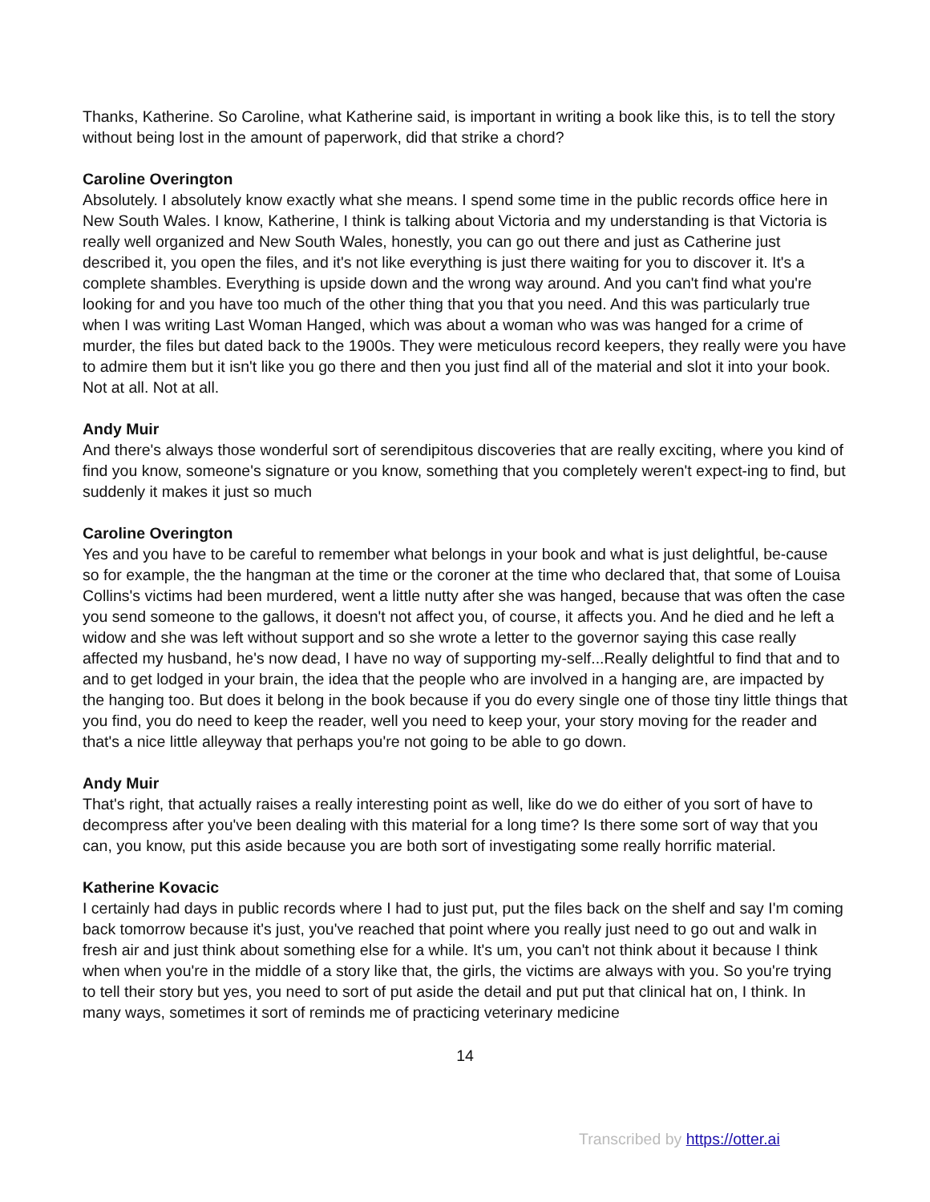Thanks, Katherine. So Caroline, what Katherine said, is important in writing a book like this, is to tell the story without being lost in the amount of paperwork, did that strike a chord?
Caroline Overington
Absolutely. I absolutely know exactly what she means. I spend some time in the public records office here in New South Wales. I know, Katherine, I think is talking about Victoria and my understanding is that Victoria is really well organized and New South Wales, honestly, you can go out there and just as Catherine just described it, you open the files, and it's not like everything is just there waiting for you to discover it. It's a complete shambles. Everything is upside down and the wrong way around. And you can't find what you're looking for and you have too much of the other thing that you that you need. And this was particularly true when I was writing Last Woman Hanged, which was about a woman who was was hanged for a crime of murder, the files but dated back to the 1900s. They were meticulous record keepers, they really were you have to admire them but it isn't like you go there and then you just find all of the material and slot it into your book. Not at all. Not at all.
Andy Muir
And there's always those wonderful sort of serendipitous discoveries that are really exciting, where you kind of find you know, someone's signature or you know, something that you completely weren't expect-ing to find, but suddenly it makes it just so much
Caroline Overington
Yes and you have to be careful to remember what belongs in your book and what is just delightful, be-cause so for example, the the hangman at the time or the coroner at the time who declared that, that some of Louisa Collins's victims had been murdered, went a little nutty after she was hanged, because that was often the case you send someone to the gallows, it doesn't not affect you, of course, it affects you. And he died and he left a widow and she was left without support and so she wrote a letter to the governor saying this case really affected my husband, he's now dead, I have no way of supporting my-self...Really delightful to find that and to and to get lodged in your brain, the idea that the people who are involved in a hanging are, are impacted by the hanging too. But does it belong in the book because if you do every single one of those tiny little things that you find, you do need to keep the reader, well you need to keep your, your story moving for the reader and that's a nice little alleyway that perhaps you're not going to be able to go down.
Andy Muir
That's right, that actually raises a really interesting point as well, like do we do either of you sort of have to decompress after you've been dealing with this material for a long time? Is there some sort of way that you can, you know, put this aside because you are both sort of investigating some really horrific material.
Katherine Kovacic
I certainly had days in public records where I had to just put, put the files back on the shelf and say I'm coming back tomorrow because it's just, you've reached that point where you really just need to go out and walk in fresh air and just think about something else for a while. It's um, you can't not think about it because I think when when you're in the middle of a story like that, the girls, the victims are always with you. So you're trying to tell their story but yes, you need to sort of put aside the detail and put put that clinical hat on, I think. In many ways, sometimes it sort of reminds me of practicing veterinary medicine
14
Transcribed by https://otter.ai